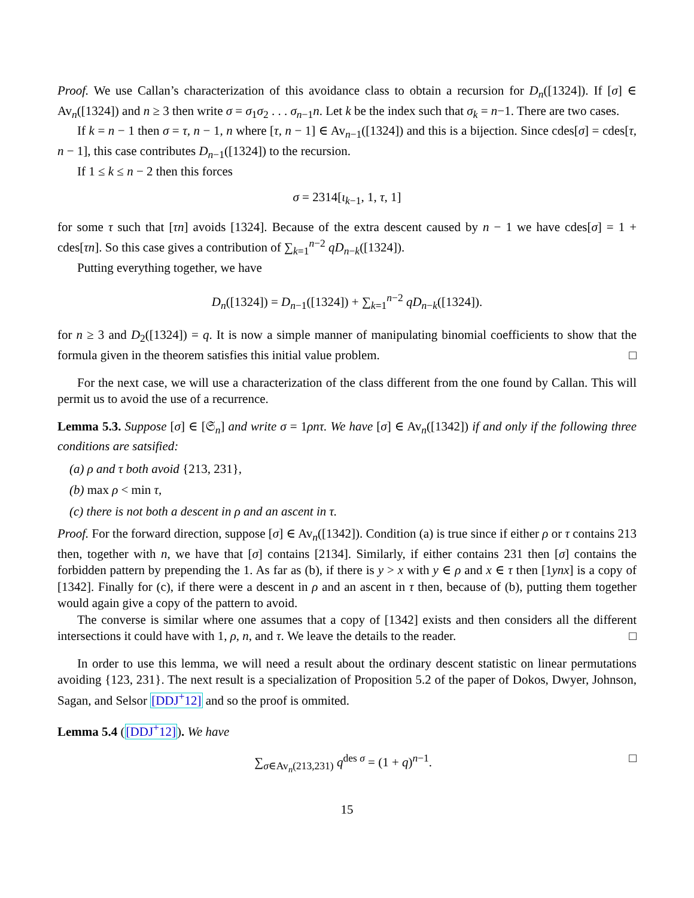Proof. We use Callan’s characterization of this avoidance class to obtain a recursion for D<sub>n</sub>([1324]). If [σ] ∈ Av<sub>n</sub>([1324]) and n ≥ 3 then write σ = σ<sub>1</sub>σ<sub>2</sub> . . . σ<sub>n−1</sub>n. Let k be the index such that σ<sub>k</sub> = n−1. There are two cases.
If k = n − 1 then σ = τ, n − 1, n where [τ, n − 1] ∈ Av<sub>n−1</sub>([1324]) and this is a bijection. Since cdes[σ] = cdes[τ, n − 1], this case contributes D<sub>n−1</sub>([1324]) to the recursion.
If 1 ≤ k ≤ n − 2 then this forces
σ = 2314[ι<sub>k−1</sub>, 1, τ, 1]
for some τ such that [τn] avoids [1324]. Because of the extra descent caused by n − 1 we have cdes[σ] = 1 + cdes[τn]. So this case gives a contribution of ∑<sub>k=1</sub><sup>n−2</sup> qD<sub>n−k</sub>([1324]).
Putting everything together, we have
D<sub>n</sub>([1324]) = D<sub>n−1</sub>([1324]) + ∑<sub>k=1</sub><sup>n−2</sup> qD<sub>n−k</sub>([1324]).
for n ≥ 3 and D<sub>2</sub>([1324]) = q. It is now a simple manner of manipulating binomial coefficients to show that the formula given in the theorem satisfies this initial value problem. □
For the next case, we will use a characterization of the class different from the one found by Callan. This will permit us to avoid the use of a recurrence.
Lemma 5.3. Suppose [σ] ∈ [𝔖<sub>n</sub>] and write σ = 1ρnτ. We have [σ] ∈ Av<sub>n</sub>([1342]) if and only if the following three conditions are satsified:
(a) ρ and τ both avoid {213, 231},
(b) max ρ < min τ,
(c) there is not both a descent in ρ and an ascent in τ.
Proof. For the forward direction, suppose [σ] ∈ Av<sub>n</sub>([1342]). Condition (a) is true since if either ρ or τ contains 213 then, together with n, we have that [σ] contains [2134]. Similarly, if either contains 231 then [σ] contains the forbidden pattern by prepending the 1. As far as (b), if there is y > x with y ∈ ρ and x ∈ τ then [1ynx] is a copy of [1342]. Finally for (c), if there were a descent in ρ and an ascent in τ then, because of (b), putting them together would again give a copy of the pattern to avoid.
The converse is similar where one assumes that a copy of [1342] exists and then considers all the different intersections it could have with 1, ρ, n, and τ. We leave the details to the reader. □
In order to use this lemma, we will need a result about the ordinary descent statistic on linear permutations avoiding {123, 231}. The next result is a specialization of Proposition 5.2 of the paper of Dokos, Dwyer, Johnson, Sagan, and Selsor [DDJ<sup>+</sup>12] and so the proof is ommited.
Lemma 5.4 ([DDJ<sup>+</sup>12]). We have
∑<sub>σ∈Av<sub>n</sub>(213,231)</sub> q<sup>des σ</sup> = (1 + q)<sup>n−1</sup>. □
15